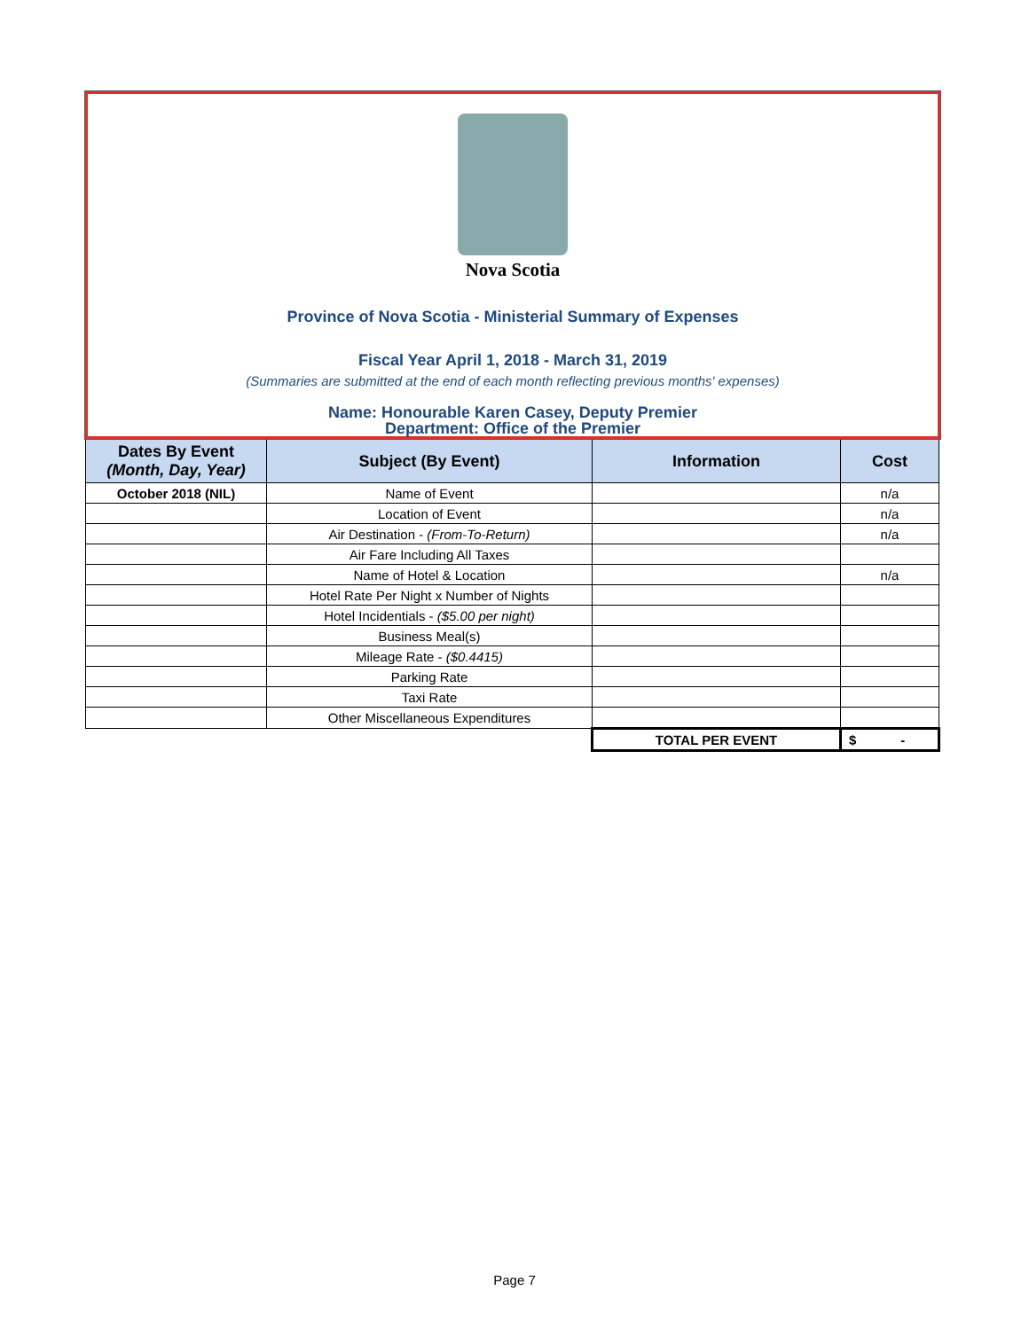Nova Scotia
Province of Nova Scotia - Ministerial Summary of Expenses
Fiscal Year April 1, 2018 - March 31, 2019
(Summaries are submitted at the end of each month reflecting previous months' expenses)
Name: Honourable Karen Casey, Deputy Premier
Department: Office of the Premier
| Dates By Event (Month, Day, Year) | Subject (By Event) | Information | Cost |
| --- | --- | --- | --- |
| October 2018 (NIL) | Name of Event | | n/a |
| | Location of Event | | n/a |
| | Air Destination - (From-To-Return) | | n/a |
| | Air Fare Including All Taxes | | |
| | Name of Hotel & Location | | n/a |
| | Hotel Rate Per Night x Number of Nights | | |
| | Hotel Incidentials - ($5.00 per night) | | |
| | Business Meal(s) | | |
| | Mileage Rate - ($0.4415) | | |
| | Parking Rate | | |
| | Taxi Rate | | |
| | Other Miscellaneous Expenditures | | |
| | | TOTAL PER EVENT | $ - |
Page 7